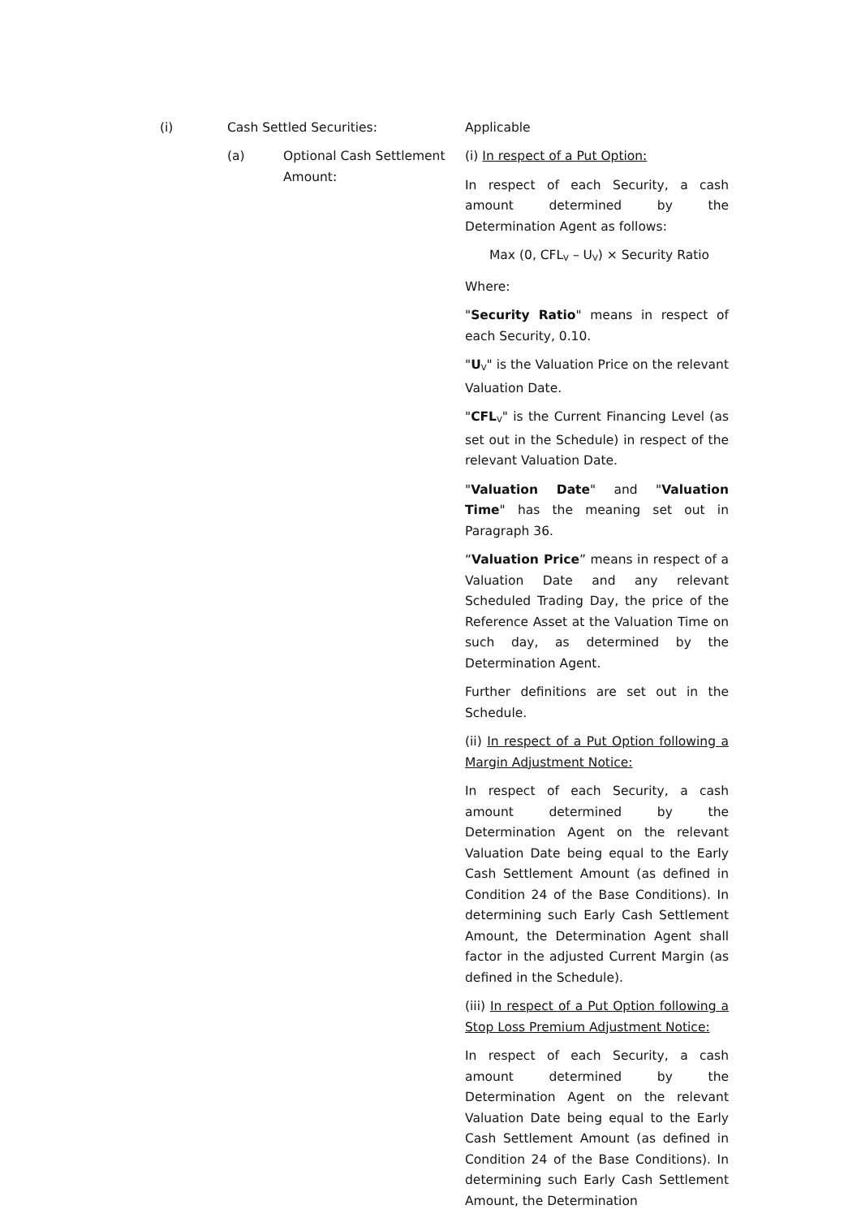(i) Cash Settled Securities: Applicable
(a) Optional Cash Settlement Amount:
(i) In respect of a Put Option:
In respect of each Security, a cash amount determined by the Determination Agent as follows:
Max (0, CFL<sub>V</sub> – U<sub>V</sub>) × Security Ratio
Where:
"Security Ratio" means in respect of each Security, 0.10.
"U<sub>V</sub>" is the Valuation Price on the relevant Valuation Date.
"CFL<sub>V</sub>" is the Current Financing Level (as set out in the Schedule) in respect of the relevant Valuation Date.
"Valuation Date" and "Valuation Time" has the meaning set out in Paragraph 36.
“Valuation Price” means in respect of a Valuation Date and any relevant Scheduled Trading Day, the price of the Reference Asset at the Valuation Time on such day, as determined by the Determination Agent.
Further definitions are set out in the Schedule.
(ii) In respect of a Put Option following a Margin Adjustment Notice:
In respect of each Security, a cash amount determined by the Determination Agent on the relevant Valuation Date being equal to the Early Cash Settlement Amount (as defined in Condition 24 of the Base Conditions). In determining such Early Cash Settlement Amount, the Determination Agent shall factor in the adjusted Current Margin (as defined in the Schedule).
(iii) In respect of a Put Option following a Stop Loss Premium Adjustment Notice:
In respect of each Security, a cash amount determined by the Determination Agent on the relevant Valuation Date being equal to the Early Cash Settlement Amount (as defined in Condition 24 of the Base Conditions). In determining such Early Cash Settlement Amount, the Determination